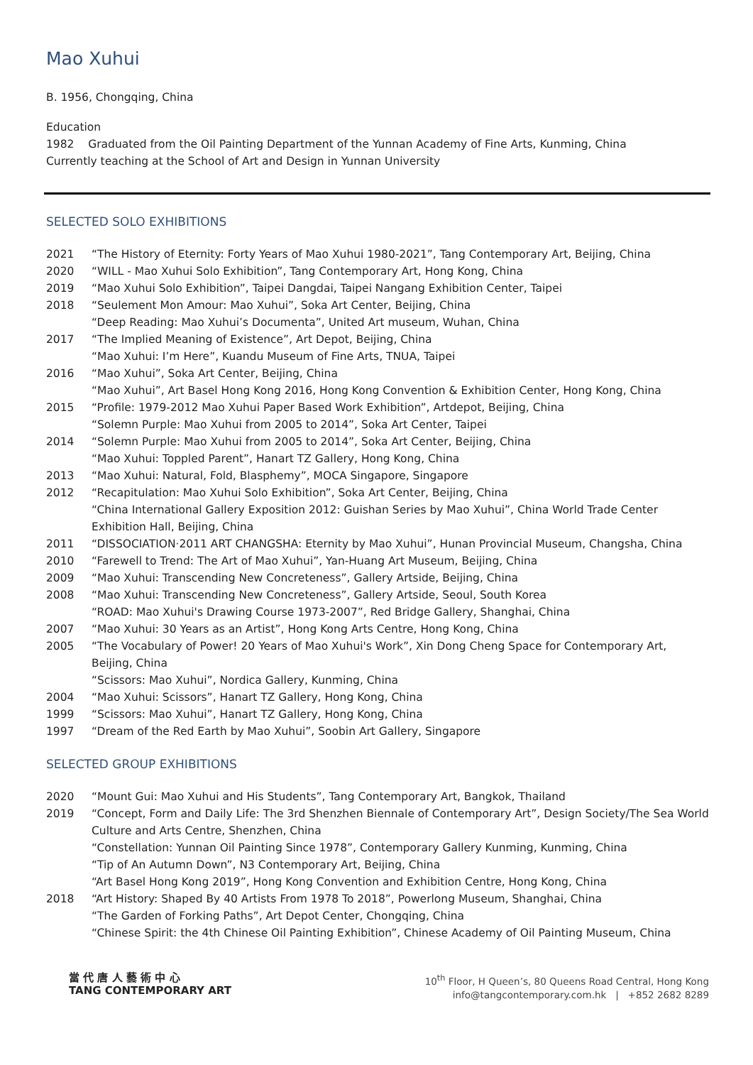Mao Xuhui
B. 1956, Chongqing, China
Education
1982 Graduated from the Oil Painting Department of the Yunnan Academy of Fine Arts, Kunming, China
Currently teaching at the School of Art and Design in Yunnan University
SELECTED SOLO EXHIBITIONS
| 2021 | “The History of Eternity: Forty Years of Mao Xuhui 1980-2021”, Tang Contemporary Art, Beijing, China |
| 2020 | “WILL - Mao Xuhui Solo Exhibition”, Tang Contemporary Art, Hong Kong, China |
| 2019 | “Mao Xuhui Solo Exhibition”, Taipei Dangdai, Taipei Nangang Exhibition Center, Taipei |
| 2018 | “Seulement Mon Amour: Mao Xuhui”, Soka Art Center, Beijing, China “Deep Reading: Mao Xuhui’s Documenta”, United Art museum, Wuhan, China |
| 2017 | “The Implied Meaning of Existence”, Art Depot, Beijing, China “Mao Xuhui: I’m Here”, Kuandu Museum of Fine Arts, TNUA, Taipei |
| 2016 | “Mao Xuhui”, Soka Art Center, Beijing, China “Mao Xuhui”, Art Basel Hong Kong 2016, Hong Kong Convention & Exhibition Center, Hong Kong, China |
| 2015 | “Profile: 1979-2012 Mao Xuhui Paper Based Work Exhibition”, Artdepot, Beijing, China “Solemn Purple: Mao Xuhui from 2005 to 2014”, Soka Art Center, Taipei |
| 2014 | “Solemn Purple: Mao Xuhui from 2005 to 2014”, Soka Art Center, Beijing, China “Mao Xuhui: Toppled Parent”, Hanart TZ Gallery, Hong Kong, China |
| 2013 | “Mao Xuhui: Natural, Fold, Blasphemy”, MOCA Singapore, Singapore |
| 2012 | “Recapitulation: Mao Xuhui Solo Exhibition”, Soka Art Center, Beijing, China “China International Gallery Exposition 2012: Guishan Series by Mao Xuhui”, China World Trade Center Exhibition Hall, Beijing, China |
| 2011 | “DISSOCIATION·2011 ART CHANGSHA: Eternity by Mao Xuhui”, Hunan Provincial Museum, Changsha, China |
| 2010 | “Farewell to Trend: The Art of Mao Xuhui”, Yan-Huang Art Museum, Beijing, China |
| 2009 | “Mao Xuhui: Transcending New Concreteness”, Gallery Artside, Beijing, China |
| 2008 | “Mao Xuhui: Transcending New Concreteness”, Gallery Artside, Seoul, South Korea “ROAD: Mao Xuhui's Drawing Course 1973-2007”, Red Bridge Gallery, Shanghai, China |
| 2007 | “Mao Xuhui: 30 Years as an Artist”, Hong Kong Arts Centre, Hong Kong, China |
| 2005 | “The Vocabulary of Power! 20 Years of Mao Xuhui's Work”, Xin Dong Cheng Space for Contemporary Art, Beijing, China “Scissors: Mao Xuhui”, Nordica Gallery, Kunming, China |
| 2004 | “Mao Xuhui: Scissors”, Hanart TZ Gallery, Hong Kong, China |
| 1999 | “Scissors: Mao Xuhui”, Hanart TZ Gallery, Hong Kong, China |
| 1997 | “Dream of the Red Earth by Mao Xuhui”, Soobin Art Gallery, Singapore |
SELECTED GROUP EXHIBITIONS
| 2020 | “Mount Gui: Mao Xuhui and His Students”, Tang Contemporary Art, Bangkok, Thailand |
| 2019 | “Concept, Form and Daily Life: The 3rd Shenzhen Biennale of Contemporary Art”, Design Society/The Sea World Culture and Arts Centre, Shenzhen, China “Constellation: Yunnan Oil Painting Since 1978”, Contemporary Gallery Kunming, Kunming, China “Tip of An Autumn Down”, N3 Contemporary Art, Beijing, China “Art Basel Hong Kong 2019”, Hong Kong Convention and Exhibition Centre, Hong Kong, China |
| 2018 | “Art History: Shaped By 40 Artists From 1978 To 2018”, Powerlong Museum, Shanghai, China “The Garden of Forking Paths”, Art Depot Center, Chongqing, China “Chinese Spirit: the 4th Chinese Oil Painting Exhibition”, Chinese Academy of Oil Painting Museum, China |
當 代 唐 人 藝 術 中 心
TANG CONTEMPORARY ART
10<sup>th</sup> Floor, H Queen’s, 80 Queens Road Central, Hong Kong
info@tangcontemporary.com.hk | +852 2682 8289